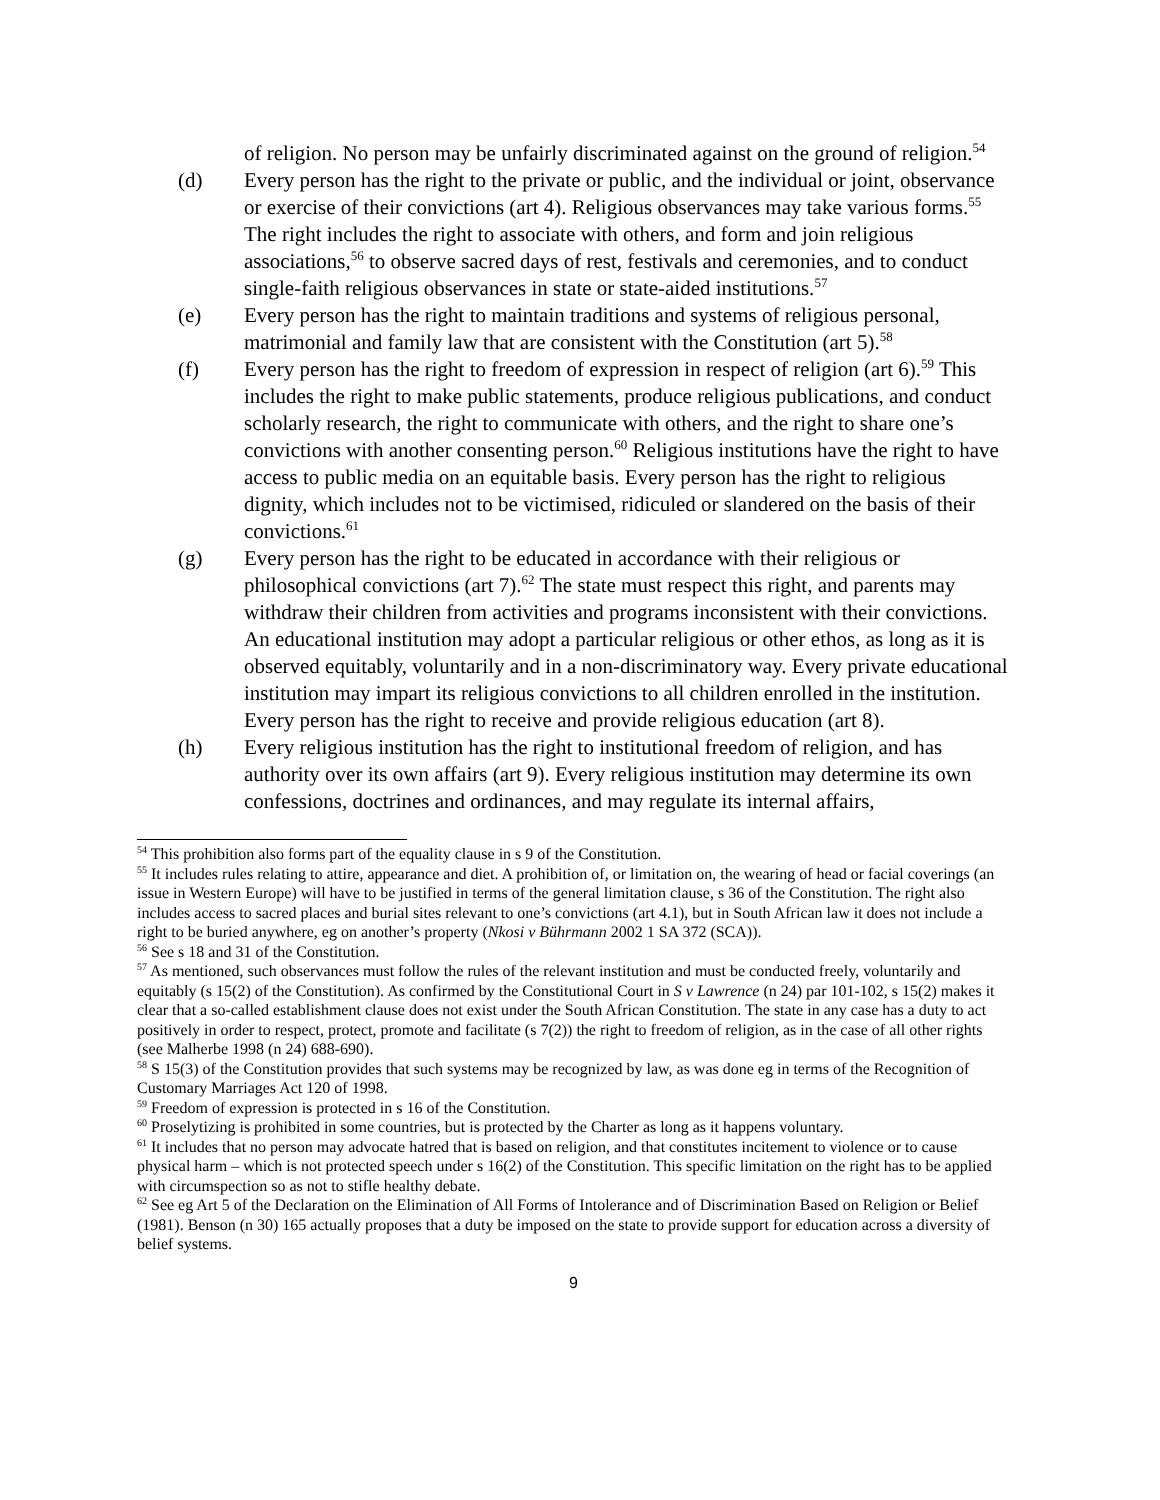of religion. No person may be unfairly discriminated against on the ground of religion.<sup>54</sup>
(d) Every person has the right to the private or public, and the individual or joint, observance or exercise of their convictions (art 4). Religious observances may take various forms.<sup>55</sup> The right includes the right to associate with others, and form and join religious associations,<sup>56</sup> to observe sacred days of rest, festivals and ceremonies, and to conduct single-faith religious observances in state or state-aided institutions.<sup>57</sup>
(e) Every person has the right to maintain traditions and systems of religious personal, matrimonial and family law that are consistent with the Constitution (art 5).<sup>58</sup>
(f) Every person has the right to freedom of expression in respect of religion (art 6).<sup>59</sup> This includes the right to make public statements, produce religious publications, and conduct scholarly research, the right to communicate with others, and the right to share one’s convictions with another consenting person.<sup>60</sup> Religious institutions have the right to have access to public media on an equitable basis. Every person has the right to religious dignity, which includes not to be victimised, ridiculed or slandered on the basis of their convictions.<sup>61</sup>
(g) Every person has the right to be educated in accordance with their religious or philosophical convictions (art 7).<sup>62</sup> The state must respect this right, and parents may withdraw their children from activities and programs inconsistent with their convictions. An educational institution may adopt a particular religious or other ethos, as long as it is observed equitably, voluntarily and in a non-discriminatory way. Every private educational institution may impart its religious convictions to all children enrolled in the institution. Every person has the right to receive and provide religious education (art 8).
(h) Every religious institution has the right to institutional freedom of religion, and has authority over its own affairs (art 9). Every religious institution may determine its own confessions, doctrines and ordinances, and may regulate its internal affairs,
<sup>54</sup> This prohibition also forms part of the equality clause in s 9 of the Constitution.
<sup>55</sup> It includes rules relating to attire, appearance and diet. A prohibition of, or limitation on, the wearing of head or facial coverings (an issue in Western Europe) will have to be justified in terms of the general limitation clause, s 36 of the Constitution. The right also includes access to sacred places and burial sites relevant to one’s convictions (art 4.1), but in South African law it does not include a right to be buried anywhere, eg on another’s property (Nkosi v Bührmann 2002 1 SA 372 (SCA)).
<sup>56</sup> See s 18 and 31 of the Constitution.
<sup>57</sup> As mentioned, such observances must follow the rules of the relevant institution and must be conducted freely, voluntarily and equitably (s 15(2) of the Constitution). As confirmed by the Constitutional Court in S v Lawrence (n 24) par 101-102, s 15(2) makes it clear that a so-called establishment clause does not exist under the South African Constitution. The state in any case has a duty to act positively in order to respect, protect, promote and facilitate (s 7(2)) the right to freedom of religion, as in the case of all other rights (see Malherbe 1998 (n 24) 688-690).
<sup>58</sup> S 15(3) of the Constitution provides that such systems may be recognized by law, as was done eg in terms of the Recognition of Customary Marriages Act 120 of 1998.
<sup>59</sup> Freedom of expression is protected in s 16 of the Constitution.
<sup>60</sup> Proselytizing is prohibited in some countries, but is protected by the Charter as long as it happens voluntary.
<sup>61</sup> It includes that no person may advocate hatred that is based on religion, and that constitutes incitement to violence or to cause physical harm – which is not protected speech under s 16(2) of the Constitution. This specific limitation on the right has to be applied with circumspection so as not to stifle healthy debate.
<sup>62</sup> See eg Art 5 of the Declaration on the Elimination of All Forms of Intolerance and of Discrimination Based on Religion or Belief (1981). Benson (n 30) 165 actually proposes that a duty be imposed on the state to provide support for education across a diversity of belief systems.
9